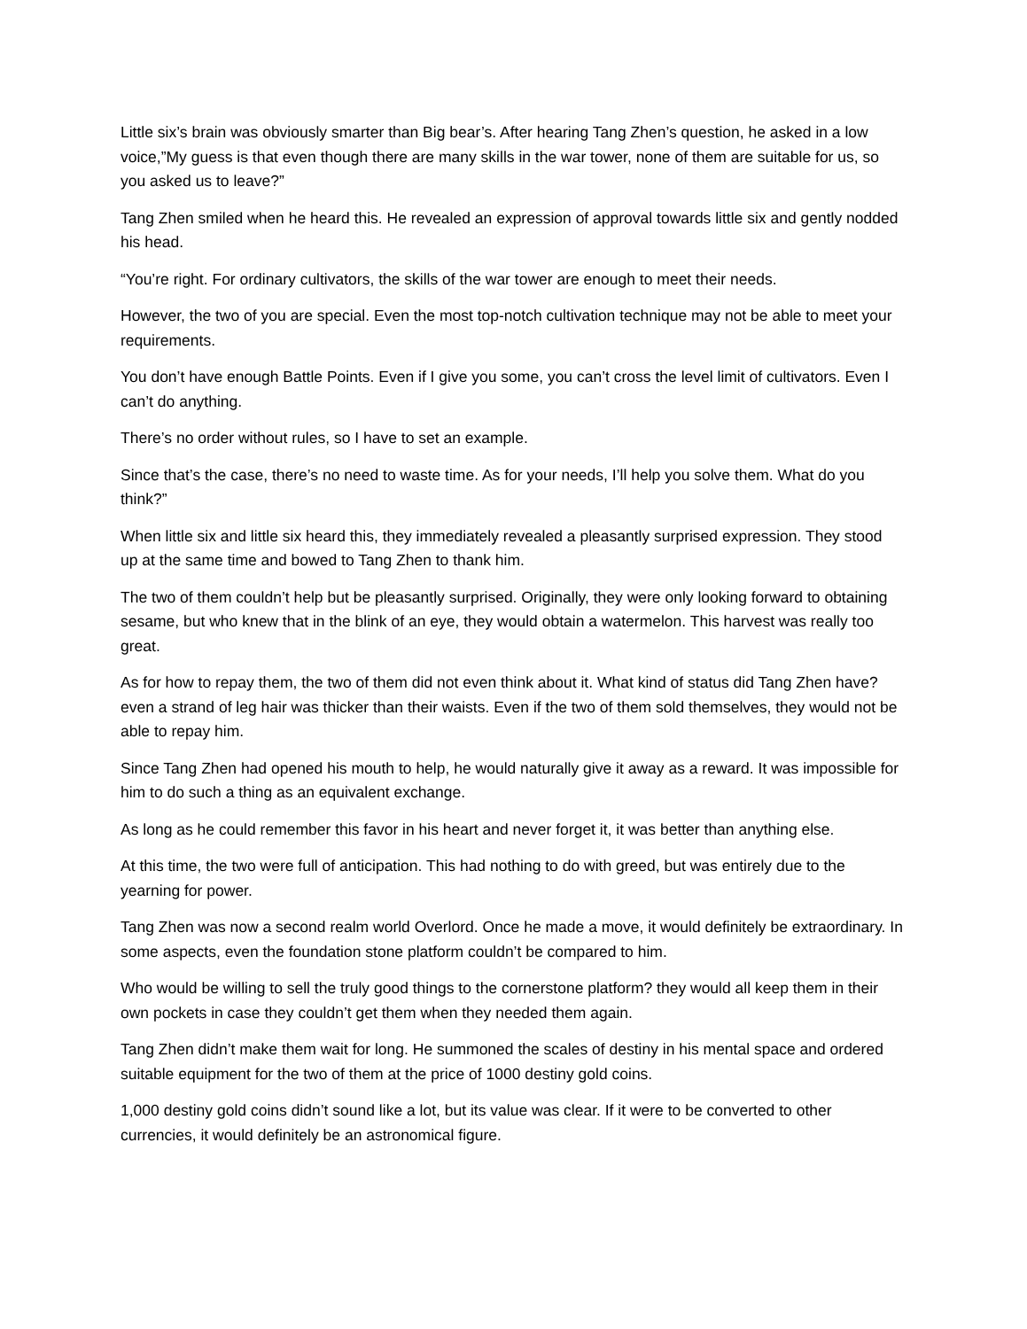Little six’s brain was obviously smarter than Big bear’s. After hearing Tang Zhen’s question, he asked in a low voice,”My guess is that even though there are many skills in the war tower, none of them are suitable for us, so you asked us to leave?”
Tang Zhen smiled when he heard this. He revealed an expression of approval towards little six and gently nodded his head.
“You’re right. For ordinary cultivators, the skills of the war tower are enough to meet their needs.
However, the two of you are special. Even the most top-notch cultivation technique may not be able to meet your requirements.
You don’t have enough Battle Points. Even if I give you some, you can’t cross the level limit of cultivators. Even I can’t do anything.
There’s no order without rules, so I have to set an example.
Since that’s the case, there’s no need to waste time. As for your needs, I’ll help you solve them. What do you think?”
When little six and little six heard this, they immediately revealed a pleasantly surprised expression. They stood up at the same time and bowed to Tang Zhen to thank him.
The two of them couldn’t help but be pleasantly surprised. Originally, they were only looking forward to obtaining sesame, but who knew that in the blink of an eye, they would obtain a watermelon. This harvest was really too great.
As for how to repay them, the two of them did not even think about it. What kind of status did Tang Zhen have? even a strand of leg hair was thicker than their waists. Even if the two of them sold themselves, they would not be able to repay him.
Since Tang Zhen had opened his mouth to help, he would naturally give it away as a reward. It was impossible for him to do such a thing as an equivalent exchange.
As long as he could remember this favor in his heart and never forget it, it was better than anything else.
At this time, the two were full of anticipation. This had nothing to do with greed, but was entirely due to the yearning for power.
Tang Zhen was now a second realm world Overlord. Once he made a move, it would definitely be extraordinary. In some aspects, even the foundation stone platform couldn’t be compared to him.
Who would be willing to sell the truly good things to the cornerstone platform? they would all keep them in their own pockets in case they couldn’t get them when they needed them again.
Tang Zhen didn’t make them wait for long. He summoned the scales of destiny in his mental space and ordered suitable equipment for the two of them at the price of 1000 destiny gold coins.
1,000 destiny gold coins didn’t sound like a lot, but its value was clear. If it were to be converted to other currencies, it would definitely be an astronomical figure.